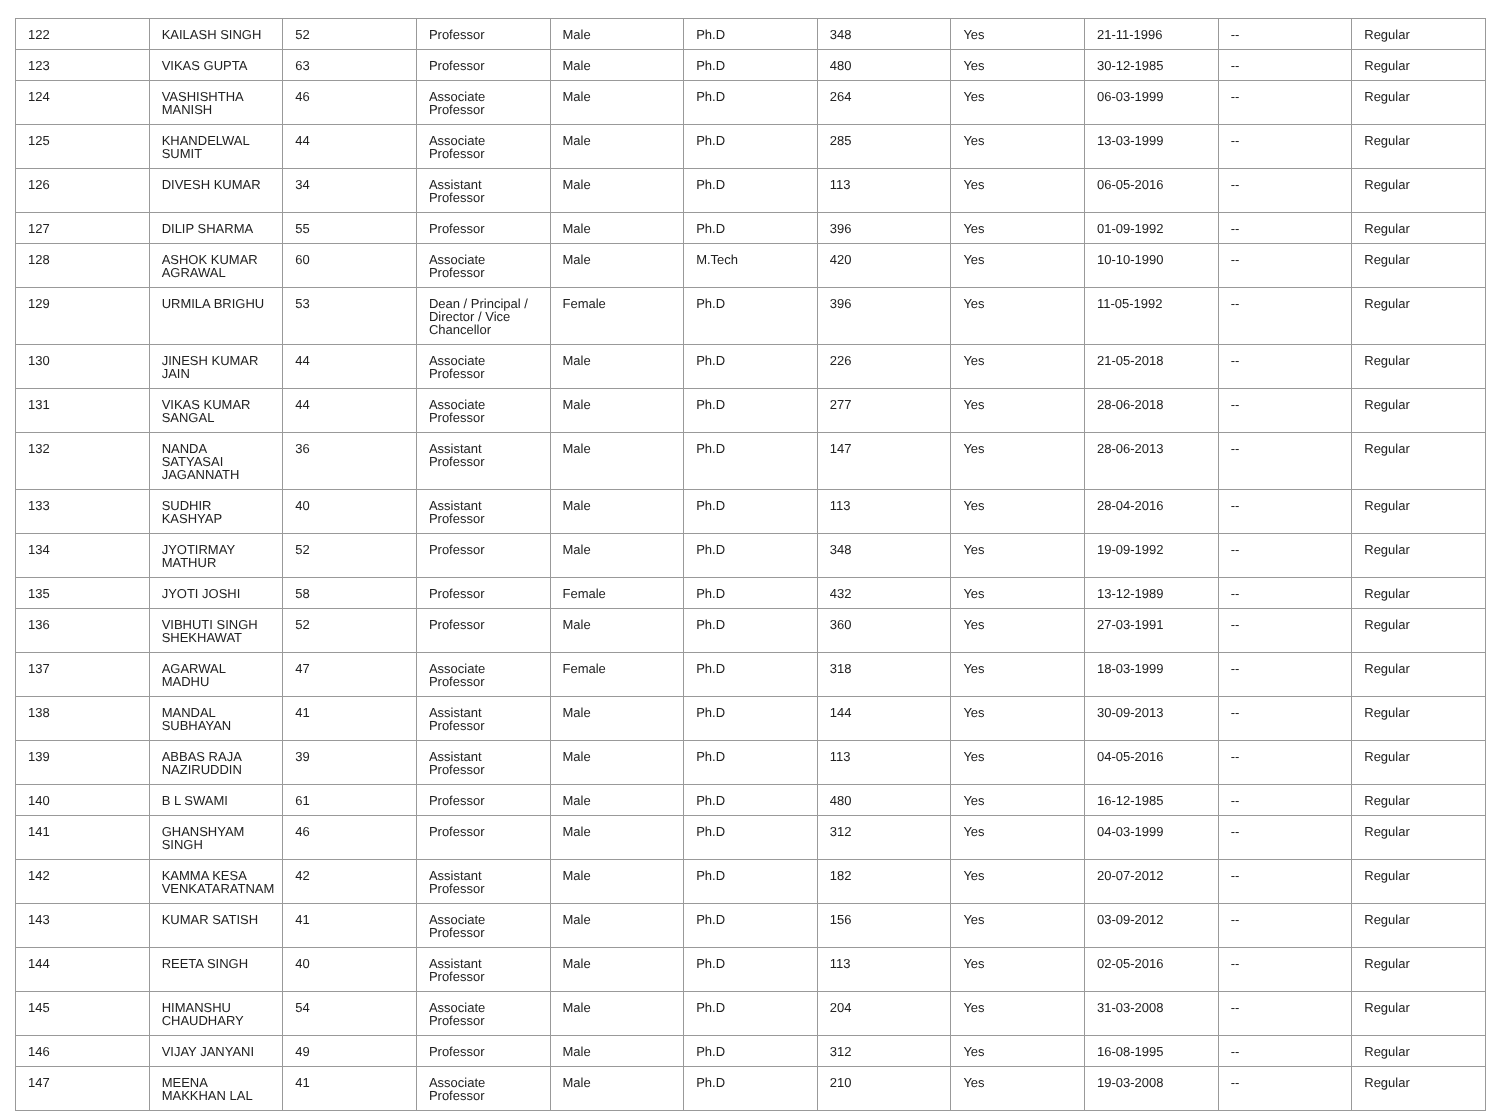| 122 | KAILASH SINGH | 52 | Professor | Male | Ph.D | 348 | Yes | 21-11-1996 | -- | Regular |
| 123 | VIKAS GUPTA | 63 | Professor | Male | Ph.D | 480 | Yes | 30-12-1985 | -- | Regular |
| 124 | VASHISHTHA MANISH | 46 | Associate Professor | Male | Ph.D | 264 | Yes | 06-03-1999 | -- | Regular |
| 125 | KHANDELWAL SUMIT | 44 | Associate Professor | Male | Ph.D | 285 | Yes | 13-03-1999 | -- | Regular |
| 126 | DIVESH KUMAR | 34 | Assistant Professor | Male | Ph.D | 113 | Yes | 06-05-2016 | -- | Regular |
| 127 | DILIP SHARMA | 55 | Professor | Male | Ph.D | 396 | Yes | 01-09-1992 | -- | Regular |
| 128 | ASHOK KUMAR AGRAWAL | 60 | Associate Professor | Male | M.Tech | 420 | Yes | 10-10-1990 | -- | Regular |
| 129 | URMILA BRIGHU | 53 | Dean / Principal / Director / Vice Chancellor | Female | Ph.D | 396 | Yes | 11-05-1992 | -- | Regular |
| 130 | JINESH KUMAR JAIN | 44 | Associate Professor | Male | Ph.D | 226 | Yes | 21-05-2018 | -- | Regular |
| 131 | VIKAS KUMAR SANGAL | 44 | Associate Professor | Male | Ph.D | 277 | Yes | 28-06-2018 | -- | Regular |
| 132 | NANDA SATYASAI JAGANNATH | 36 | Assistant Professor | Male | Ph.D | 147 | Yes | 28-06-2013 | -- | Regular |
| 133 | SUDHIR KASHYAP | 40 | Assistant Professor | Male | Ph.D | 113 | Yes | 28-04-2016 | -- | Regular |
| 134 | JYOTIRMAY MATHUR | 52 | Professor | Male | Ph.D | 348 | Yes | 19-09-1992 | -- | Regular |
| 135 | JYOTI JOSHI | 58 | Professor | Female | Ph.D | 432 | Yes | 13-12-1989 | -- | Regular |
| 136 | VIBHUTI SINGH SHEKHAWAT | 52 | Professor | Male | Ph.D | 360 | Yes | 27-03-1991 | -- | Regular |
| 137 | AGARWAL MADHU | 47 | Associate Professor | Female | Ph.D | 318 | Yes | 18-03-1999 | -- | Regular |
| 138 | MANDAL SUBHAYAN | 41 | Assistant Professor | Male | Ph.D | 144 | Yes | 30-09-2013 | -- | Regular |
| 139 | ABBAS RAJA NAZIRUDDIN | 39 | Assistant Professor | Male | Ph.D | 113 | Yes | 04-05-2016 | -- | Regular |
| 140 | B L SWAMI | 61 | Professor | Male | Ph.D | 480 | Yes | 16-12-1985 | -- | Regular |
| 141 | GHANSHYAM SINGH | 46 | Professor | Male | Ph.D | 312 | Yes | 04-03-1999 | -- | Regular |
| 142 | KAMMA KESA VENKATARATNAM | 42 | Assistant Professor | Male | Ph.D | 182 | Yes | 20-07-2012 | -- | Regular |
| 143 | KUMAR SATISH | 41 | Associate Professor | Male | Ph.D | 156 | Yes | 03-09-2012 | -- | Regular |
| 144 | REETA SINGH | 40 | Assistant Professor | Male | Ph.D | 113 | Yes | 02-05-2016 | -- | Regular |
| 145 | HIMANSHU CHAUDHARY | 54 | Associate Professor | Male | Ph.D | 204 | Yes | 31-03-2008 | -- | Regular |
| 146 | VIJAY JANYANI | 49 | Professor | Male | Ph.D | 312 | Yes | 16-08-1995 | -- | Regular |
| 147 | MEENA MAKKHAN LAL | 41 | Associate Professor | Male | Ph.D | 210 | Yes | 19-03-2008 | -- | Regular |